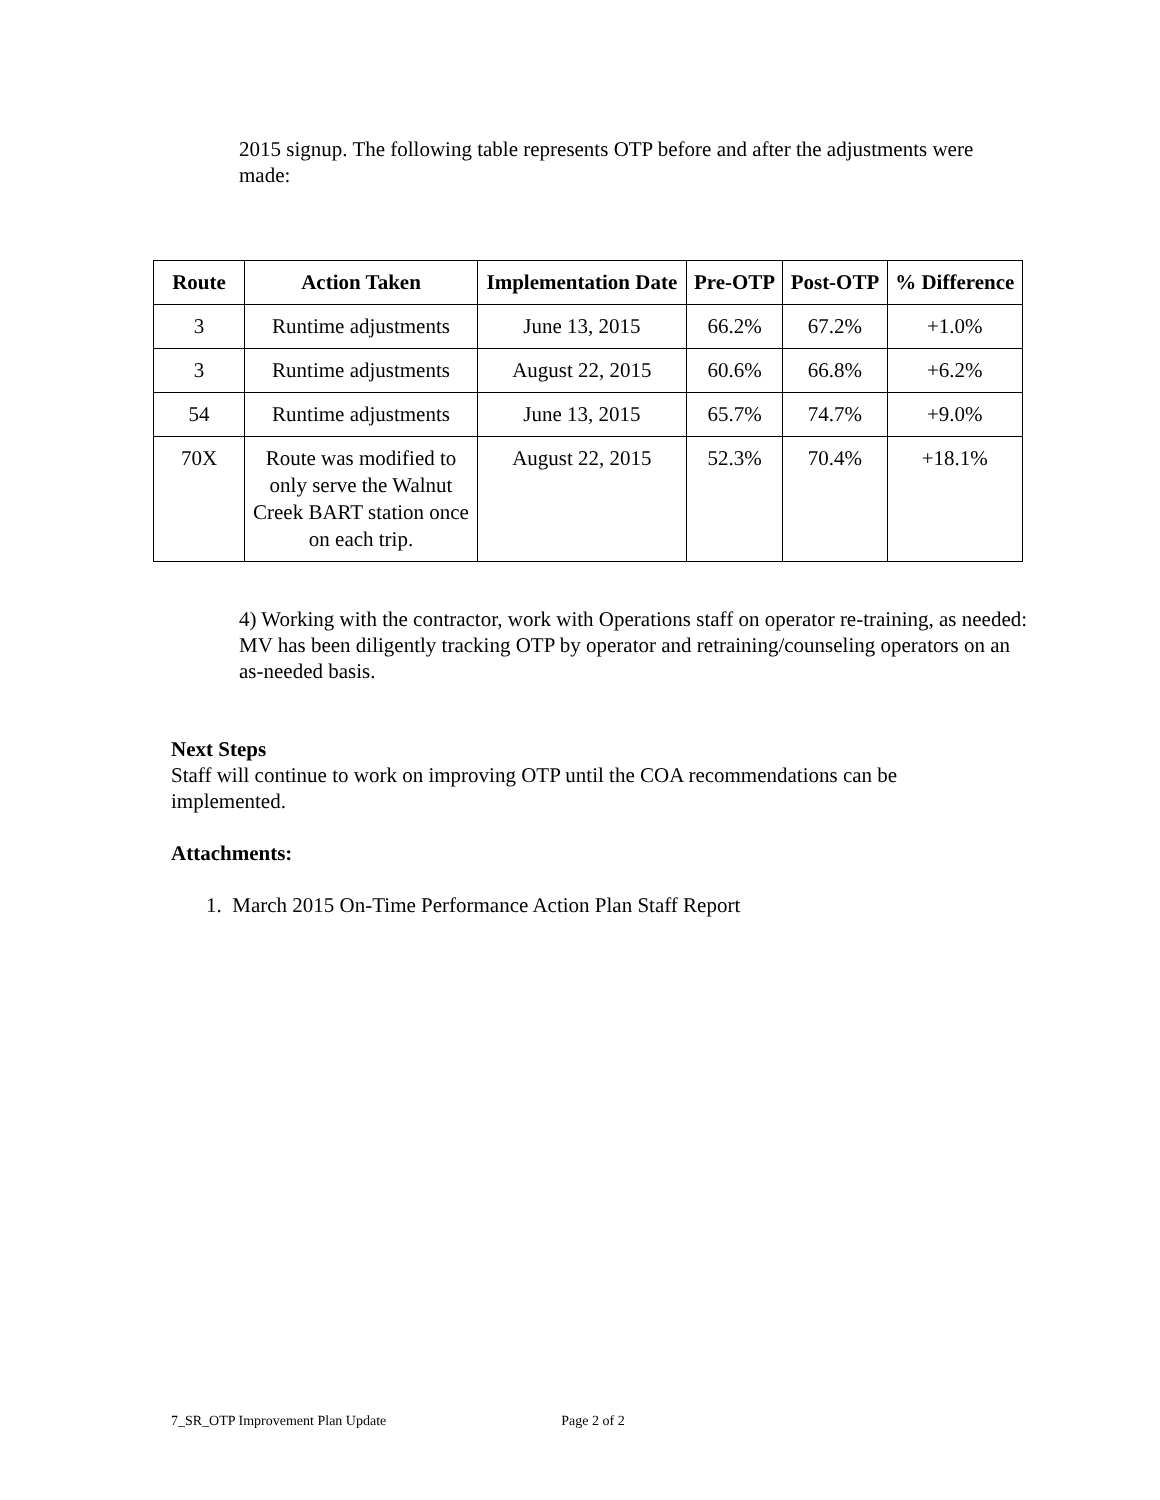2015 signup. The following table represents OTP before and after the adjustments were made:
| Route | Action Taken | Implementation Date | Pre-OTP | Post-OTP | % Difference |
| --- | --- | --- | --- | --- | --- |
| 3 | Runtime adjustments | June 13, 2015 | 66.2% | 67.2% | +1.0% |
| 3 | Runtime adjustments | August 22, 2015 | 60.6% | 66.8% | +6.2% |
| 54 | Runtime adjustments | June 13, 2015 | 65.7% | 74.7% | +9.0% |
| 70X | Route was modified to only serve the Walnut Creek BART station once on each trip. | August 22, 2015 | 52.3% | 70.4% | +18.1% |
4) Working with the contractor, work with Operations staff on operator re-training, as needed: MV has been diligently tracking OTP by operator and retraining/counseling operators on an as-needed basis.
Next Steps
Staff will continue to work on improving OTP until the COA recommendations can be implemented.
Attachments:
1. March 2015 On-Time Performance Action Plan Staff Report
7_SR_OTP Improvement Plan Update Page 2 of 2